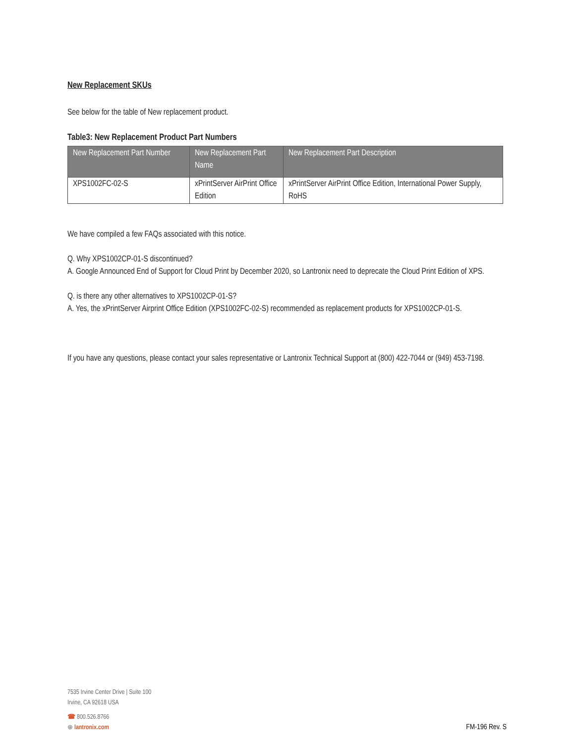New Replacement SKUs
See below for the table of New replacement product.
Table3: New Replacement Product Part Numbers
| New Replacement Part Number | New Replacement Part Name | New Replacement Part Description |
| --- | --- | --- |
| XPS1002FC-02-S | xPrintServer AirPrint Office Edition | xPrintServer AirPrint Office Edition, International Power Supply, RoHS |
We have compiled a few FAQs associated with this notice.
Q. Why XPS1002CP-01-S discontinued?
A. Google Announced End of Support for Cloud Print by December 2020, so Lantronix need to deprecate the Cloud Print Edition of XPS.
Q. is there any other alternatives to XPS1002CP-01-S?
A. Yes, the xPrintServer Airprint Office Edition (XPS1002FC-02-S) recommended as replacement products for XPS1002CP-01-S.
If you have any questions, please contact your sales representative or Lantronix Technical Support at (800) 422-7044 or (949) 453-7198.
7535 Irvine Center Drive | Suite 100
Irvine, CA 92618 USA
☎ 800.526.8766
⊕ lantronix.com
FM-196 Rev. S